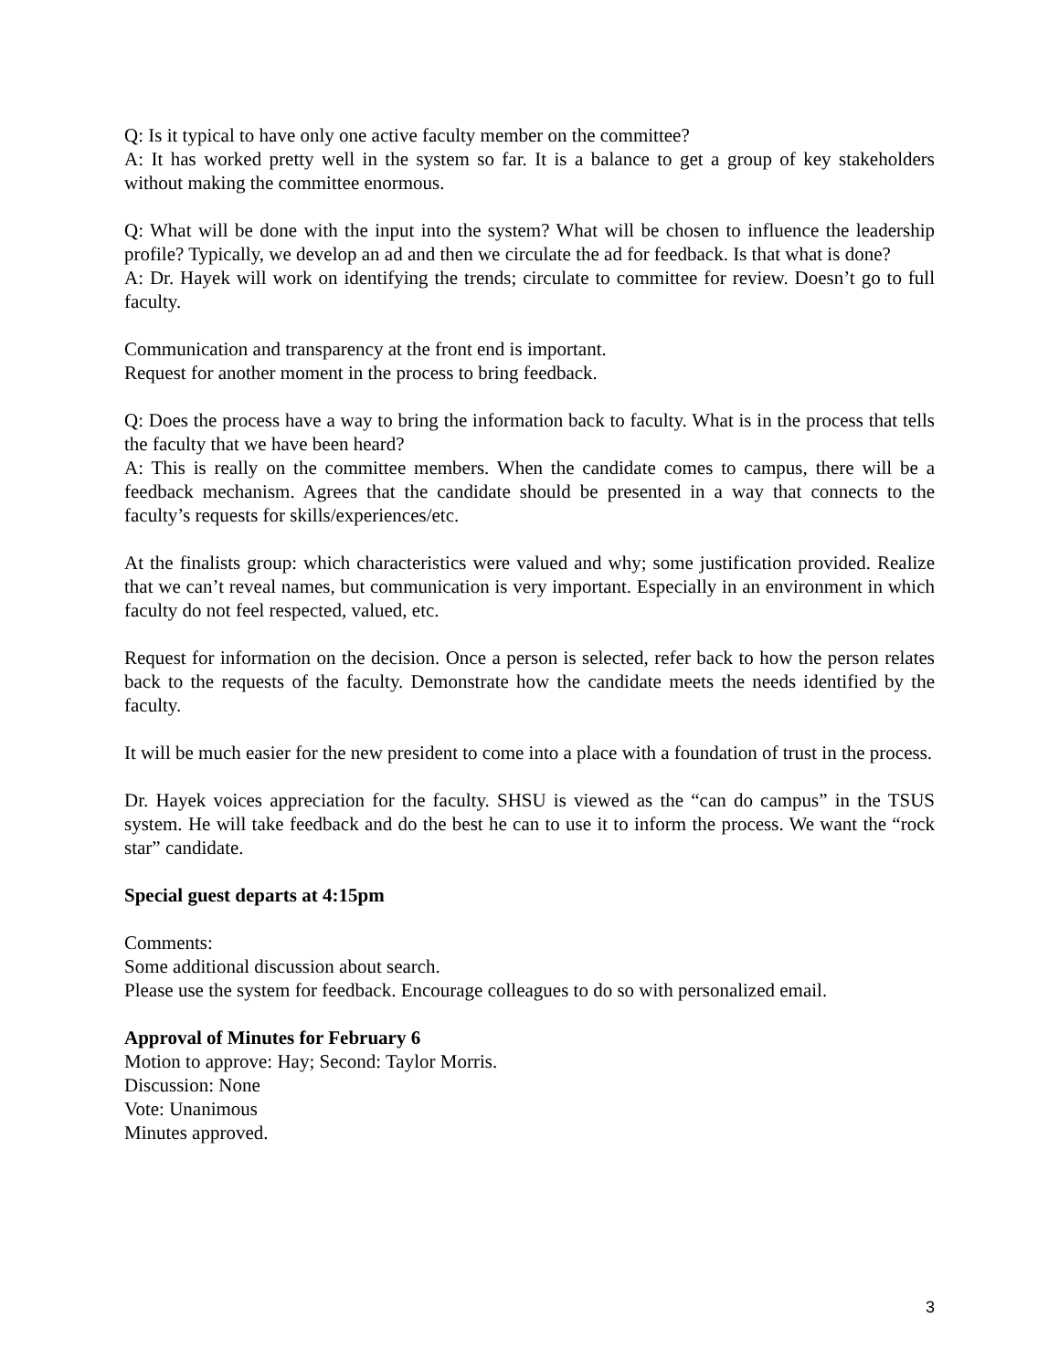Q: Is it typical to have only one active faculty member on the committee?
A: It has worked pretty well in the system so far. It is a balance to get a group of key stakeholders without making the committee enormous.
Q: What will be done with the input into the system? What will be chosen to influence the leadership profile? Typically, we develop an ad and then we circulate the ad for feedback. Is that what is done?
A: Dr. Hayek will work on identifying the trends; circulate to committee for review. Doesn’t go to full faculty.
Communication and transparency at the front end is important.
Request for another moment in the process to bring feedback.
Q: Does the process have a way to bring the information back to faculty. What is in the process that tells the faculty that we have been heard?
A: This is really on the committee members. When the candidate comes to campus, there will be a feedback mechanism. Agrees that the candidate should be presented in a way that connects to the faculty’s requests for skills/experiences/etc.
At the finalists group: which characteristics were valued and why; some justification provided. Realize that we can’t reveal names, but communication is very important. Especially in an environment in which faculty do not feel respected, valued, etc.
Request for information on the decision. Once a person is selected, refer back to how the person relates back to the requests of the faculty. Demonstrate how the candidate meets the needs identified by the faculty.
It will be much easier for the new president to come into a place with a foundation of trust in the process.
Dr. Hayek voices appreciation for the faculty. SHSU is viewed as the “can do campus” in the TSUS system. He will take feedback and do the best he can to use it to inform the process. We want the “rock star” candidate.
Special guest departs at 4:15pm
Comments:
Some additional discussion about search.
Please use the system for feedback. Encourage colleagues to do so with personalized email.
Approval of Minutes for February 6
Motion to approve: Hay; Second: Taylor Morris.
Discussion: None
Vote: Unanimous
Minutes approved.
3